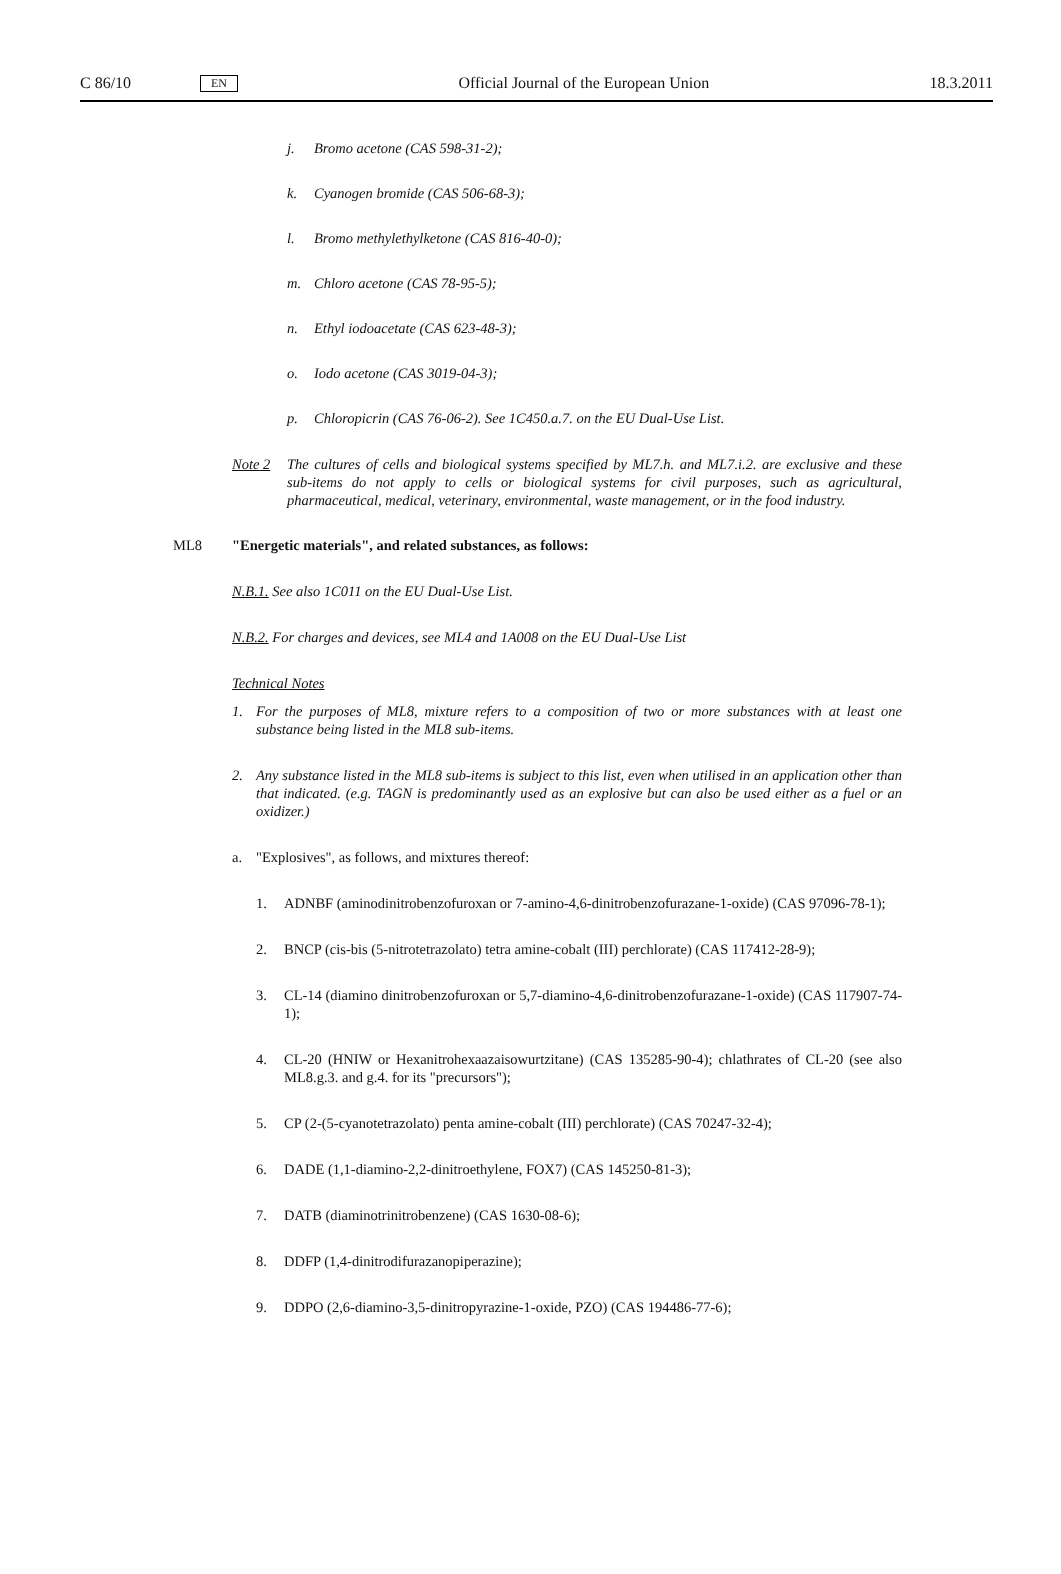C 86/10 EN Official Journal of the European Union 18.3.2011
j. Bromo acetone (CAS 598-31-2);
k. Cyanogen bromide (CAS 506-68-3);
l. Bromo methylethylketone (CAS 816-40-0);
m. Chloro acetone (CAS 78-95-5);
n. Ethyl iodoacetate (CAS 623-48-3);
o. Iodo acetone (CAS 3019-04-3);
p. Chloropicrin (CAS 76-06-2). See 1C450.a.7. on the EU Dual-Use List.
Note 2 The cultures of cells and biological systems specified by ML7.h. and ML7.i.2. are exclusive and these sub-items do not apply to cells or biological systems for civil purposes, such as agricultural, pharmaceutical, medical, veterinary, environmental, waste management, or in the food industry.
ML8 "Energetic materials", and related substances, as follows:
N.B.1. See also 1C011 on the EU Dual-Use List.
N.B.2. For charges and devices, see ML4 and 1A008 on the EU Dual-Use List
Technical Notes
1. For the purposes of ML8, mixture refers to a composition of two or more substances with at least one substance being listed in the ML8 sub-items.
2. Any substance listed in the ML8 sub-items is subject to this list, even when utilised in an application other than that indicated. (e.g. TAGN is predominantly used as an explosive but can also be used either as a fuel or an oxidizer.)
a. "Explosives", as follows, and mixtures thereof:
1. ADNBF (aminodinitrobenzofuroxan or 7-amino-4,6-dinitrobenzofurazane-1-oxide) (CAS 97096-78-1);
2. BNCP (cis-bis (5-nitrotetrazolato) tetra amine-cobalt (III) perchlorate) (CAS 117412-28-9);
3. CL-14 (diamino dinitrobenzofuroxan or 5,7-diamino-4,6-dinitrobenzofurazane-1-oxide) (CAS 117907-74-1);
4. CL-20 (HNIW or Hexanitrohexaazaisowurtzitane) (CAS 135285-90-4); chlathrates of CL-20 (see also ML8.g.3. and g.4. for its "precursors");
5. CP (2-(5-cyanotetrazolato) penta amine-cobalt (III) perchlorate) (CAS 70247-32-4);
6. DADE (1,1-diamino-2,2-dinitroethylene, FOX7) (CAS 145250-81-3);
7. DATB (diaminotrinitrobenzene) (CAS 1630-08-6);
8. DDFP (1,4-dinitrodifurazanopiperazine);
9. DDPO (2,6-diamino-3,5-dinitropyrazine-1-oxide, PZO) (CAS 194486-77-6);